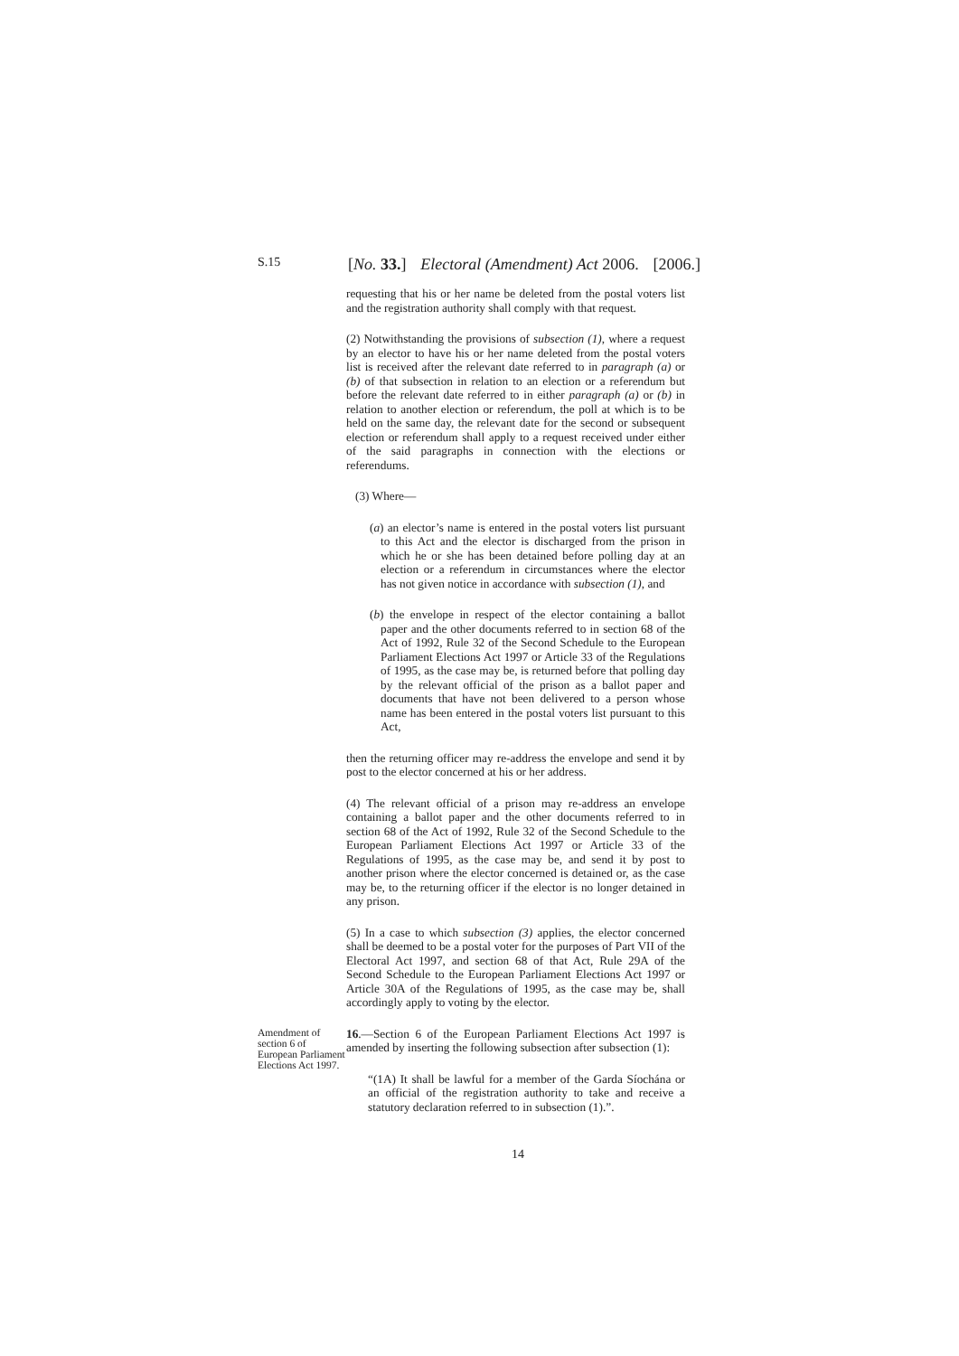S.15
[No. 33.] Electoral (Amendment) Act 2006. [2006.]
requesting that his or her name be deleted from the postal voters list and the registration authority shall comply with that request.
(2) Notwithstanding the provisions of subsection (1), where a request by an elector to have his or her name deleted from the postal voters list is received after the relevant date referred to in paragraph (a) or (b) of that subsection in relation to an election or a referendum but before the relevant date referred to in either paragraph (a) or (b) in relation to another election or referendum, the poll at which is to be held on the same day, the relevant date for the second or subsequent election or referendum shall apply to a request received under either of the said paragraphs in connection with the elections or referendums.
(3) Where—
(a) an elector’s name is entered in the postal voters list pursuant to this Act and the elector is discharged from the prison in which he or she has been detained before polling day at an election or a referendum in circumstances where the elector has not given notice in accordance with subsection (1), and
(b) the envelope in respect of the elector containing a ballot paper and the other documents referred to in section 68 of the Act of 1992, Rule 32 of the Second Schedule to the European Parliament Elections Act 1997 or Article 33 of the Regulations of 1995, as the case may be, is returned before that polling day by the relevant official of the prison as a ballot paper and documents that have not been delivered to a person whose name has been entered in the postal voters list pursuant to this Act,
then the returning officer may re-address the envelope and send it by post to the elector concerned at his or her address.
(4) The relevant official of a prison may re-address an envelope containing a ballot paper and the other documents referred to in section 68 of the Act of 1992, Rule 32 of the Second Schedule to the European Parliament Elections Act 1997 or Article 33 of the Regulations of 1995, as the case may be, and send it by post to another prison where the elector concerned is detained or, as the case may be, to the returning officer if the elector is no longer detained in any prison.
(5) In a case to which subsection (3) applies, the elector concerned shall be deemed to be a postal voter for the purposes of Part VII of the Electoral Act 1997, and section 68 of that Act, Rule 29A of the Second Schedule to the European Parliament Elections Act 1997 or Article 30A of the Regulations of 1995, as the case may be, shall accordingly apply to voting by the elector.
Amendment of section 6 of European Parliament Elections Act 1997.
16.—Section 6 of the European Parliament Elections Act 1997 is amended by inserting the following subsection after subsection (1):
“(1A) It shall be lawful for a member of the Garda Síochána or an official of the registration authority to take and receive a statutory declaration referred to in subsection (1).”.
14